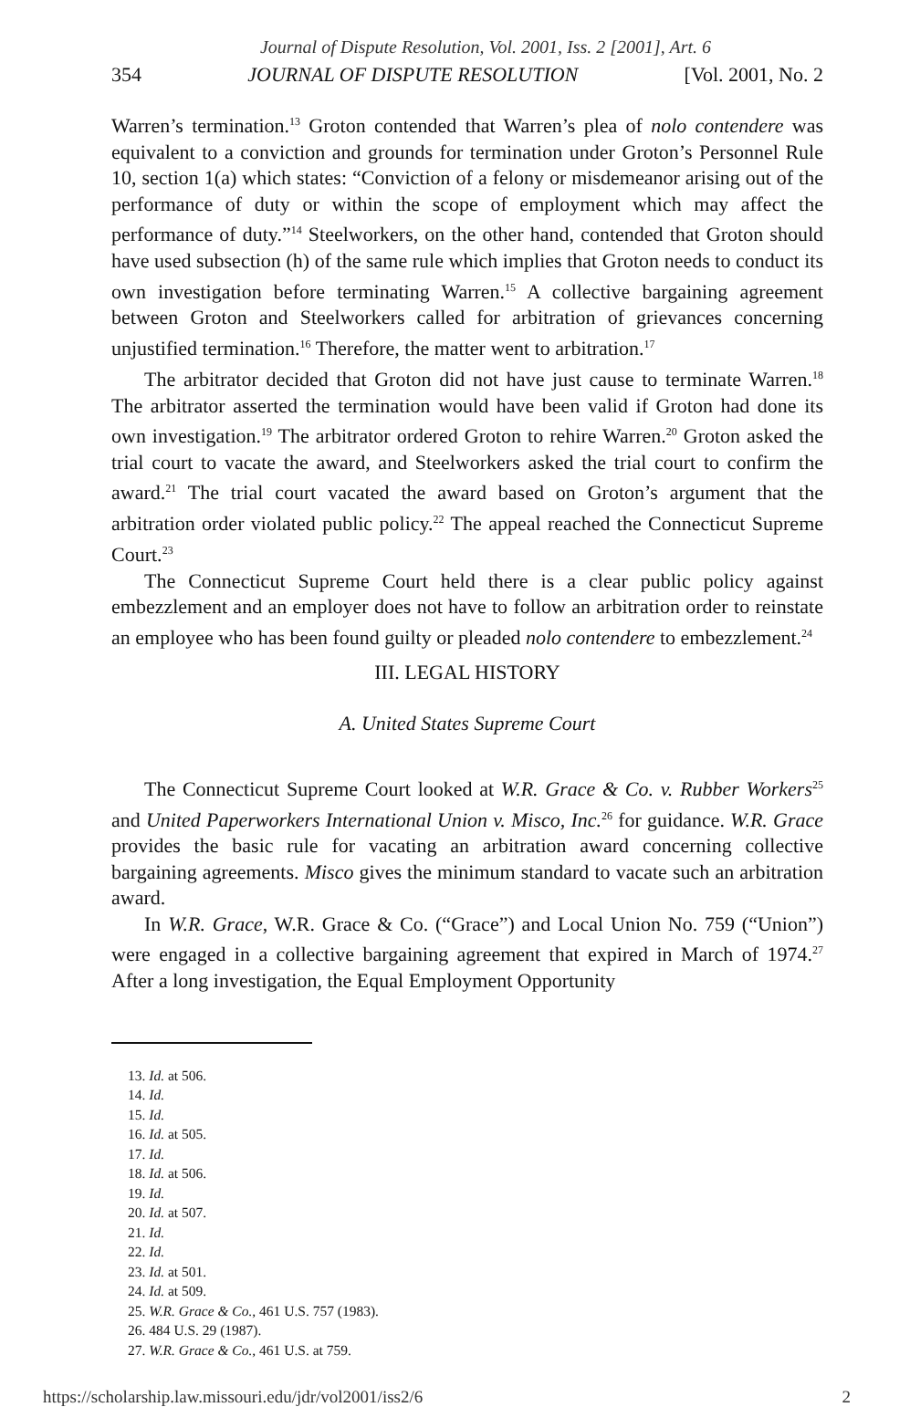Journal of Dispute Resolution, Vol. 2001, Iss. 2 [2001], Art. 6
354 JOURNAL OF DISPUTE RESOLUTION [Vol. 2001, No. 2
Warren’s termination.<sup>13</sup> Groton contended that Warren’s plea of nolo contendere was equivalent to a conviction and grounds for termination under Groton’s Personnel Rule 10, section 1(a) which states: “Conviction of a felony or misdemeanor arising out of the performance of duty or within the scope of employment which may affect the performance of duty.”<sup>14</sup> Steelworkers, on the other hand, contended that Groton should have used subsection (h) of the same rule which implies that Groton needs to conduct its own investigation before terminating Warren.<sup>15</sup> A collective bargaining agreement between Groton and Steelworkers called for arbitration of grievances concerning unjustified termination.<sup>16</sup> Therefore, the matter went to arbitration.<sup>17</sup>
The arbitrator decided that Groton did not have just cause to terminate Warren.<sup>18</sup> The arbitrator asserted the termination would have been valid if Groton had done its own investigation.<sup>19</sup> The arbitrator ordered Groton to rehire Warren.<sup>20</sup> Groton asked the trial court to vacate the award, and Steelworkers asked the trial court to confirm the award.<sup>21</sup> The trial court vacated the award based on Groton’s argument that the arbitration order violated public policy.<sup>22</sup> The appeal reached the Connecticut Supreme Court.<sup>23</sup>
The Connecticut Supreme Court held there is a clear public policy against embezzlement and an employer does not have to follow an arbitration order to reinstate an employee who has been found guilty or pleaded nolo contendere to embezzlement.<sup>24</sup>
III. LEGAL HISTORY
A. United States Supreme Court
The Connecticut Supreme Court looked at W.R. Grace & Co. v. Rubber Workers<sup>25</sup> and United Paperworkers International Union v. Misco, Inc.<sup>26</sup> for guidance. W.R. Grace provides the basic rule for vacating an arbitration award concerning collective bargaining agreements. Misco gives the minimum standard to vacate such an arbitration award.
In W.R. Grace, W.R. Grace & Co. (“Grace”) and Local Union No. 759 (“Union”) were engaged in a collective bargaining agreement that expired in March of 1974.<sup>27</sup> After a long investigation, the Equal Employment Opportunity
13. Id. at 506.
14. Id.
15. Id.
16. Id. at 505.
17. Id.
18. Id. at 506.
19. Id.
20. Id. at 507.
21. Id.
22. Id.
23. Id. at 501.
24. Id. at 509.
25. W.R. Grace & Co., 461 U.S. 757 (1983).
26. 484 U.S. 29 (1987).
27. W.R. Grace & Co., 461 U.S. at 759.
https://scholarship.law.missouri.edu/jdr/vol2001/iss2/6 2